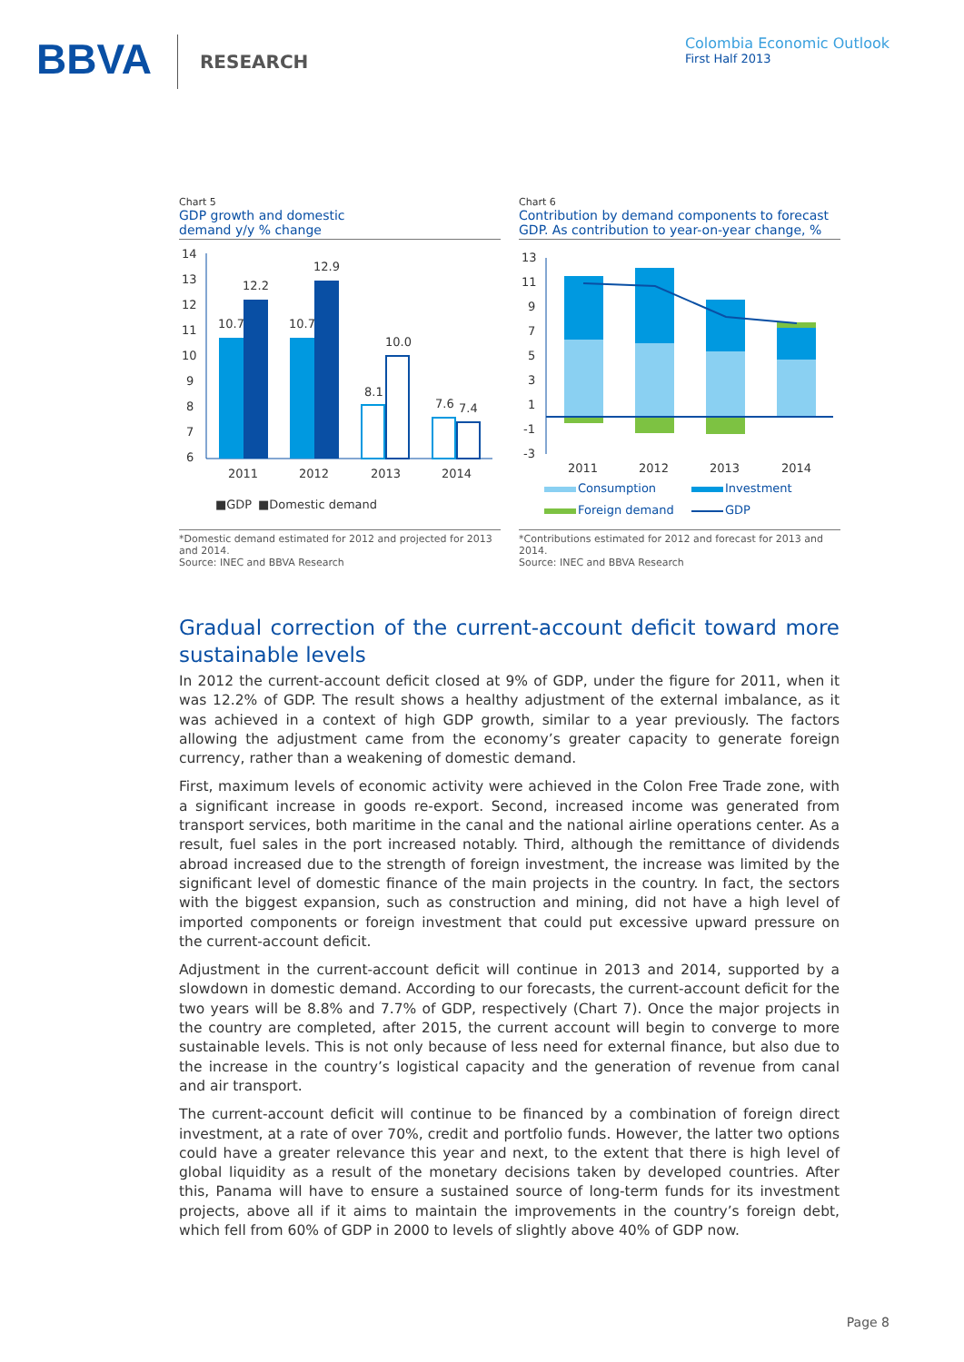BBVA RESEARCH
Colombia Economic Outlook
First Half 2013
Chart 5
GDP growth and domestic
demand y/y % change
14
13
12
11
10
9
8
7
6
10.7
12.2
10.7
12.9
8.1
10.0
7.6
7.4
2011
2012
2013
2014
■GDP
■Domestic demand
*Domestic demand estimated for 2012 and projected for 2013 and 2014.
Source: INEC and BBVA Research
Chart 6
Contribution by demand components to forecast
GDP. As contribution to year-on-year change, %
13
11
9
7
5
3
1
-1
-3
2011
2012
2013
2014
Consumption
Investment
Foreign demand
GDP
*Contributions estimated for 2012 and forecast for 2013 and 2014.
Source: INEC and BBVA Research
Gradual correction of the current-account deficit toward more sustainable levels
In 2012 the current-account deficit closed at 9% of GDP, under the figure for 2011, when it was 12.2% of GDP. The result shows a healthy adjustment of the external imbalance, as it was achieved in a context of high GDP growth, similar to a year previously. The factors allowing the adjustment came from the economy’s greater capacity to generate foreign currency, rather than a weakening of domestic demand.
First, maximum levels of economic activity were achieved in the Colon Free Trade zone, with a significant increase in goods re-export. Second, increased income was generated from transport services, both maritime in the canal and the national airline operations center. As a result, fuel sales in the port increased notably. Third, although the remittance of dividends abroad increased due to the strength of foreign investment, the increase was limited by the significant level of domestic finance of the main projects in the country. In fact, the sectors with the biggest expansion, such as construction and mining, did not have a high level of imported components or foreign investment that could put excessive upward pressure on the current-account deficit.
Adjustment in the current-account deficit will continue in 2013 and 2014, supported by a slowdown in domestic demand. According to our forecasts, the current-account deficit for the two years will be 8.8% and 7.7% of GDP, respectively (Chart 7). Once the major projects in the country are completed, after 2015, the current account will begin to converge to more sustainable levels. This is not only because of less need for external finance, but also due to the increase in the country’s logistical capacity and the generation of revenue from canal and air transport.
The current-account deficit will continue to be financed by a combination of foreign direct investment, at a rate of over 70%, credit and portfolio funds. However, the latter two options could have a greater relevance this year and next, to the extent that there is high level of global liquidity as a result of the monetary decisions taken by developed countries. After this, Panama will have to ensure a sustained source of long-term funds for its investment projects, above all if it aims to maintain the improvements in the country’s foreign debt, which fell from 60% of GDP in 2000 to levels of slightly above 40% of GDP now.
Page 8